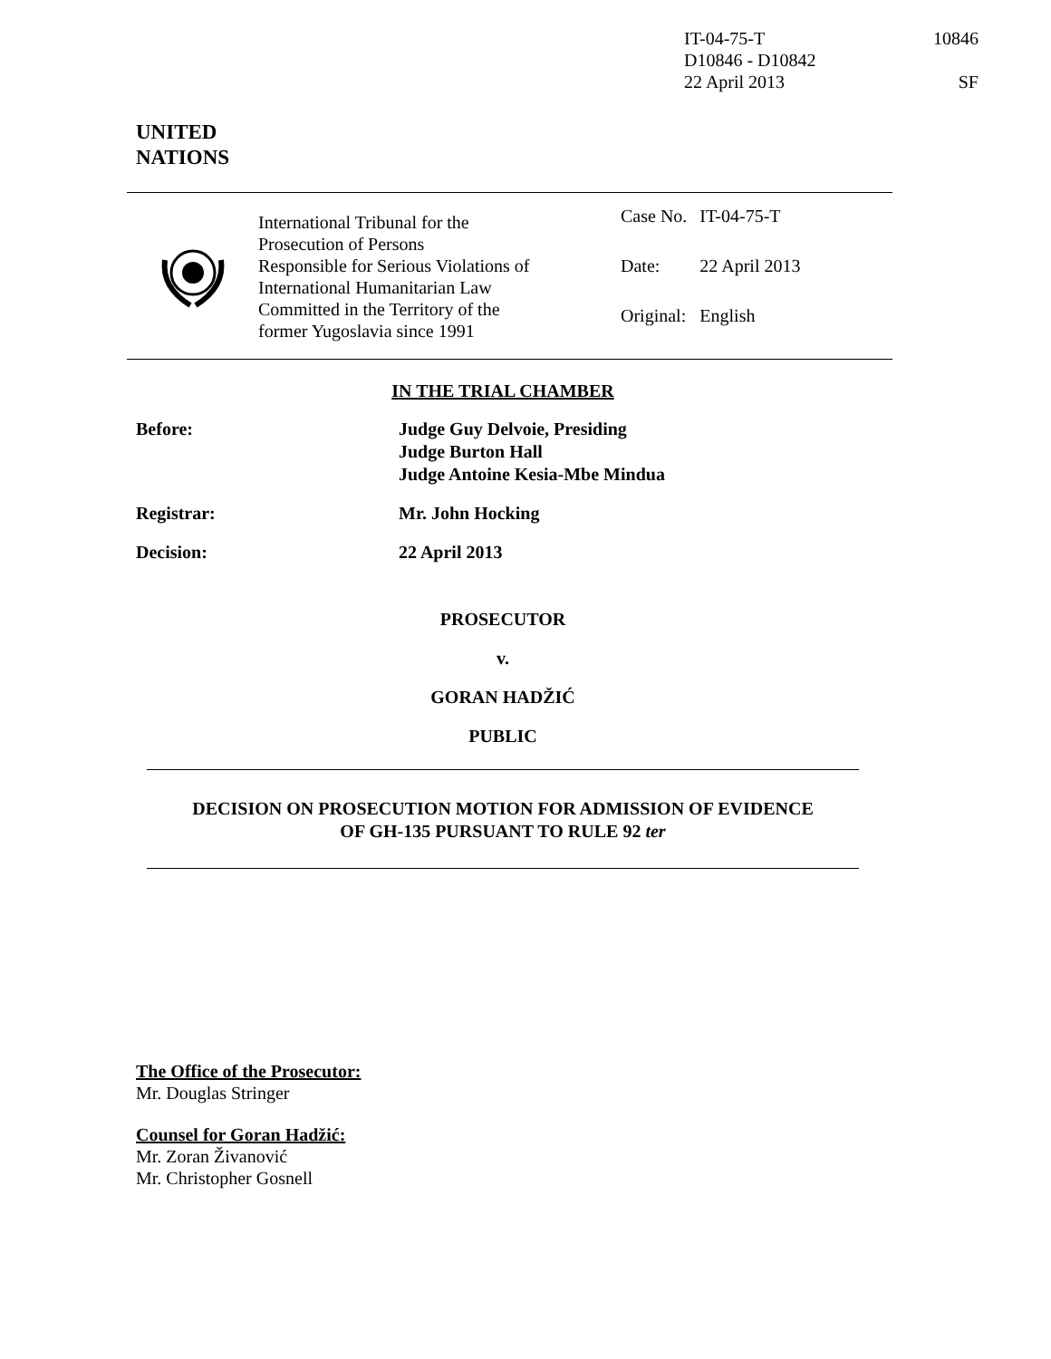IT-04-75-T 10846
D10846 - D10842
22 April 2013 SF
UNITED
NATIONS
International Tribunal for the
Prosecution of Persons
Responsible for Serious Violations of
International Humanitarian Law
Committed in the Territory of the
former Yugoslavia since 1991
| Case No. | IT-04-75-T |
| Date: | 22 April 2013 |
| Original: | English |
IN THE TRIAL CHAMBER
Before: Judge Guy Delvoie, Presiding
Judge Burton Hall
Judge Antoine Kesia-Mbe Mindua
Registrar: Mr. John Hocking
Decision: 22 April 2013
PROSECUTOR
v.
GORAN HADŽIĆ
PUBLIC
DECISION ON PROSECUTION MOTION FOR ADMISSION OF EVIDENCE
OF GH-135 PURSUANT TO RULE 92 ter
The Office of the Prosecutor:
Mr. Douglas Stringer
Counsel for Goran Hadžić:
Mr. Zoran Živanović
Mr. Christopher Gosnell